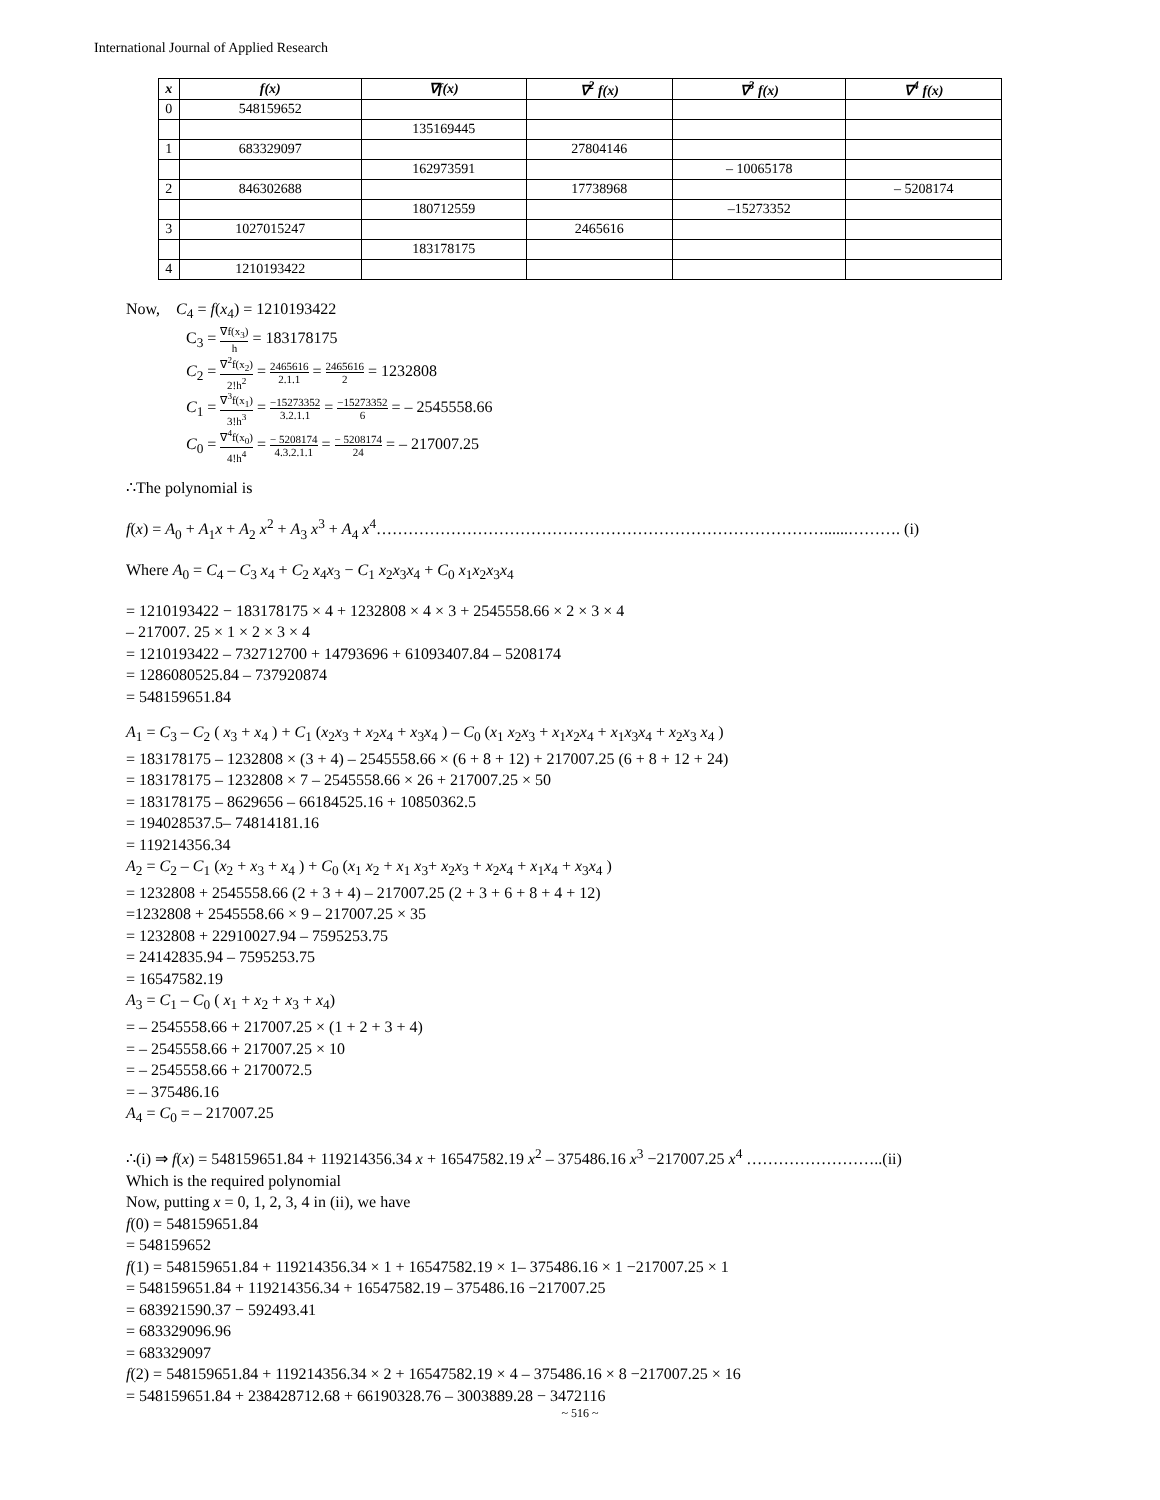International Journal of Applied Research
| x | f(x) | ∇f(x) | ∇<sup>2</sup> f(x) | ∇<sup>3</sup> f(x) | ∇<sup>4</sup> f(x) |
| --- | --- | --- | --- | --- | --- |
| 0 | 548159652 | | | | |
| | | 135169445 | | | |
| 1 | 683329097 | | 27804146 | | |
| | | 162973591 | | – 10065178 | |
| 2 | 846302688 | | 17738968 | | – 5208174 |
| | | 180712559 | | –15273352 | |
| 3 | 1027015247 | | 2465616 | | |
| | | 183178175 | | | |
| 4 | 1210193422 | | | | |
Now, C<sub>4</sub> = f(x<sub>4</sub>) = 1210193422
C<sub>3</sub> = ∇f(x<sub>3</sub>) h = 183178175
C<sub>2</sub> = ∇<sup>2</sup>f(x<sub>2</sub>) 2!h<sup>2</sup> = 2465616 2.1.1 = 2465616 2 = 1232808
C<sub>1</sub> = ∇<sup>3</sup>f(x<sub>1</sub>) 3!h<sup>3</sup> = −15273352 3.2.1.1 = −15273352 6 = – 2545558.66
C<sub>0</sub> = ∇<sup>4</sup>f(x<sub>0</sub>) 4!h<sup>4</sup> = − 5208174 4.3.2.1.1 = − 5208174 24 = – 217007.25
∴The polynomial is
f(x) = A<sub>0</sub> + A<sub>1</sub>x + A<sub>2</sub> x<sup>2</sup> + A<sub>3</sub> x<sup>3</sup> + A<sub>4</sub> x<sup>4</sup>…………………………………………………………………………......………. (i)
Where A<sub>0</sub> = C<sub>4</sub> – C<sub>3</sub> x<sub>4</sub> + C<sub>2</sub> x<sub>4</sub>x<sub>3</sub> − C<sub>1</sub> x<sub>2</sub>x<sub>3</sub>x<sub>4</sub> + C<sub>0</sub> x<sub>1</sub>x<sub>2</sub>x<sub>3</sub>x<sub>4</sub>
= 1210193422 − 183178175 × 4 + 1232808 × 4 × 3 + 2545558.66 × 2 × 3 × 4
– 217007. 25 × 1 × 2 × 3 × 4
= 1210193422 – 732712700 + 14793696 + 61093407.84 – 5208174
= 1286080525.84 – 737920874
= 548159651.84
A<sub>1</sub> = C<sub>3</sub> – C<sub>2</sub> ( x<sub>3</sub> + x<sub>4</sub> ) + C<sub>1</sub> (x<sub>2</sub>x<sub>3</sub> + x<sub>2</sub>x<sub>4</sub> + x<sub>3</sub>x<sub>4</sub> ) – C<sub>0</sub> (x<sub>1</sub> x<sub>2</sub>x<sub>3</sub> + x<sub>1</sub>x<sub>2</sub>x<sub>4</sub> + x<sub>1</sub>x<sub>3</sub>x<sub>4</sub> + x<sub>2</sub>x<sub>3</sub> x<sub>4</sub> )
= 183178175 – 1232808 × (3 + 4) – 2545558.66 × (6 + 8 + 12) + 217007.25 (6 + 8 + 12 + 24)
= 183178175 – 1232808 × 7 – 2545558.66 × 26 + 217007.25 × 50
= 183178175 – 8629656 – 66184525.16 + 10850362.5
= 194028537.5– 74814181.16
= 119214356.34
A<sub>2</sub> = C<sub>2</sub> – C<sub>1</sub> (x<sub>2</sub> + x<sub>3</sub> + x<sub>4</sub> ) + C<sub>0</sub> (x<sub>1</sub> x<sub>2</sub> + x<sub>1</sub> x<sub>3</sub>+ x<sub>2</sub>x<sub>3</sub> + x<sub>2</sub>x<sub>4</sub> + x<sub>1</sub>x<sub>4</sub> + x<sub>3</sub>x<sub>4</sub> )
= 1232808 + 2545558.66 (2 + 3 + 4) – 217007.25 (2 + 3 + 6 + 8 + 4 + 12)
=1232808 + 2545558.66 × 9 – 217007.25 × 35
= 1232808 + 22910027.94 – 7595253.75
= 24142835.94 – 7595253.75
= 16547582.19
A<sub>3</sub> = C<sub>1</sub> – C<sub>0</sub> ( x<sub>1</sub> + x<sub>2</sub> + x<sub>3</sub> + x<sub>4</sub>)
= – 2545558.66 + 217007.25 × (1 + 2 + 3 + 4)
= – 2545558.66 + 217007.25 × 10
= – 2545558.66 + 2170072.5
= – 375486.16
A<sub>4</sub> = C<sub>0</sub> = – 217007.25
∴(i) ⇒ f(x) = 548159651.84 + 119214356.34 x + 16547582.19 x<sup>2</sup> – 375486.16 x<sup>3</sup> −217007.25 x<sup>4</sup> ……………………..(ii)
Which is the required polynomial
Now, putting x = 0, 1, 2, 3, 4 in (ii), we have
f(0) = 548159651.84
= 548159652
f(1) = 548159651.84 + 119214356.34 × 1 + 16547582.19 × 1– 375486.16 × 1 −217007.25 × 1
= 548159651.84 + 119214356.34 + 16547582.19 – 375486.16 −217007.25
= 683921590.37 − 592493.41
= 683329096.96
= 683329097
f(2) = 548159651.84 + 119214356.34 × 2 + 16547582.19 × 4 – 375486.16 × 8 −217007.25 × 16
= 548159651.84 + 238428712.68 + 66190328.76 – 3003889.28 − 3472116
~ 516 ~